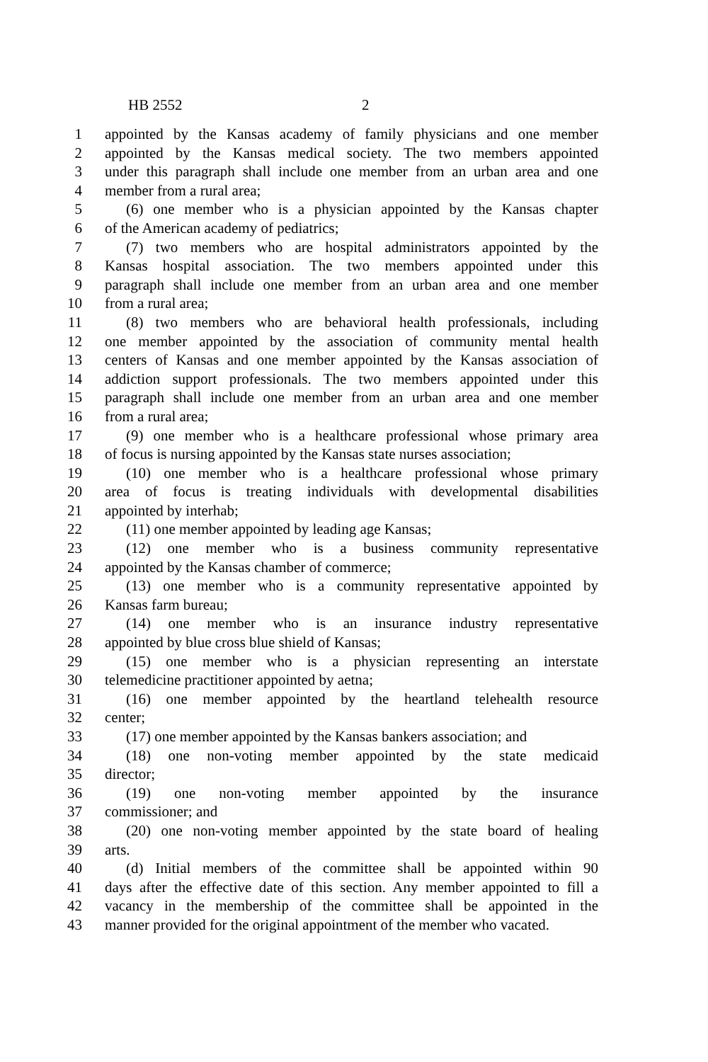HB 2552 2
1 appointed by the Kansas academy of family physicians and one member
2 appointed by the Kansas medical society. The two members appointed
3 under this paragraph shall include one member from an urban area and one
4 member from a rural area;
5 (6) one member who is a physician appointed by the Kansas chapter
6 of the American academy of pediatrics;
7 (7) two members who are hospital administrators appointed by the
8 Kansas hospital association. The two members appointed under this
9 paragraph shall include one member from an urban area and one member
10 from a rural area;
11 (8) two members who are behavioral health professionals, including
12 one member appointed by the association of community mental health
13 centers of Kansas and one member appointed by the Kansas association of
14 addiction support professionals. The two members appointed under this
15 paragraph shall include one member from an urban area and one member
16 from a rural area;
17 (9) one member who is a healthcare professional whose primary area
18 of focus is nursing appointed by the Kansas state nurses association;
19 (10) one member who is a healthcare professional whose primary
20 area of focus is treating individuals with developmental disabilities
21 appointed by interhab;
22 (11) one member appointed by leading age Kansas;
23 (12) one member who is a business community representative
24 appointed by the Kansas chamber of commerce;
25 (13) one member who is a community representative appointed by
26 Kansas farm bureau;
27 (14) one member who is an insurance industry representative
28 appointed by blue cross blue shield of Kansas;
29 (15) one member who is a physician representing an interstate
30 telemedicine practitioner appointed by aetna;
31 (16) one member appointed by the heartland telehealth resource
32 center;
33 (17) one member appointed by the Kansas bankers association; and
34 (18) one non-voting member appointed by the state medicaid
35 director;
36 (19) one non-voting member appointed by the insurance
37 commissioner; and
38 (20) one non-voting member appointed by the state board of healing
39 arts.
40 (d) Initial members of the committee shall be appointed within 90
41 days after the effective date of this section. Any member appointed to fill a
42 vacancy in the membership of the committee shall be appointed in the
43 manner provided for the original appointment of the member who vacated.